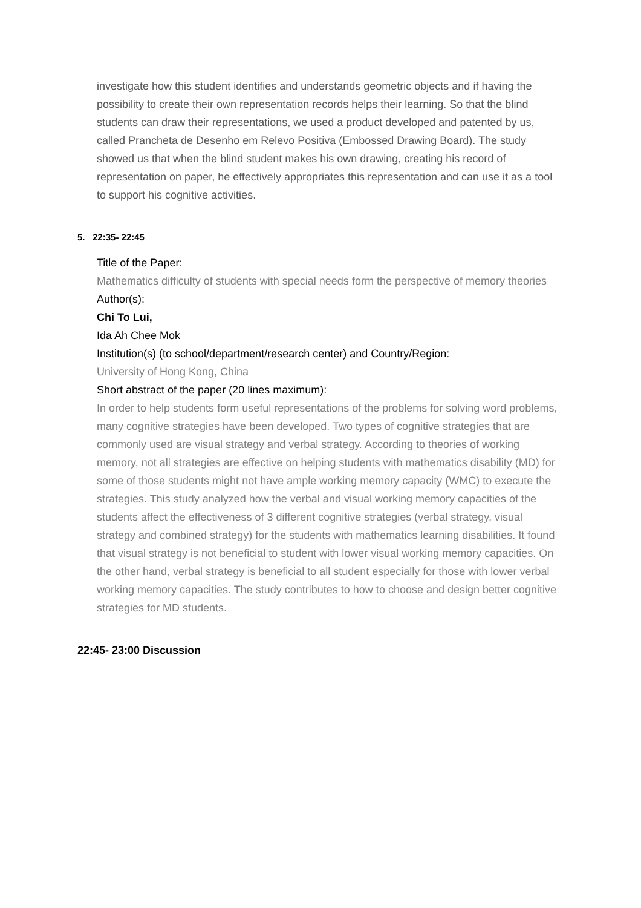investigate how this student identifies and understands geometric objects and if having the possibility to create their own representation records helps their learning. So that the blind students can draw their representations, we used a product developed and patented by us, called Prancheta de Desenho em Relevo Positiva (Embossed Drawing Board). The study showed us that when the blind student makes his own drawing, creating his record of representation on paper, he effectively appropriates this representation and can use it as a tool to support his cognitive activities.
5. 22:35- 22:45
Title of the Paper:
Mathematics difficulty of students with special needs form the perspective of memory theories
Author(s):
Chi To Lui,
Ida Ah Chee Mok
Institution(s) (to school/department/research center) and Country/Region:
University of Hong Kong, China
Short abstract of the paper (20 lines maximum):
In order to help students form useful representations of the problems for solving word problems, many cognitive strategies have been developed. Two types of cognitive strategies that are commonly used are visual strategy and verbal strategy. According to theories of working memory, not all strategies are effective on helping students with mathematics disability (MD) for some of those students might not have ample working memory capacity (WMC) to execute the strategies. This study analyzed how the verbal and visual working memory capacities of the students affect the effectiveness of 3 different cognitive strategies (verbal strategy, visual strategy and combined strategy) for the students with mathematics learning disabilities. It found that visual strategy is not beneficial to student with lower visual working memory capacities. On the other hand, verbal strategy is beneficial to all student especially for those with lower verbal working memory capacities. The study contributes to how to choose and design better cognitive strategies for MD students.
22:45- 23:00 Discussion